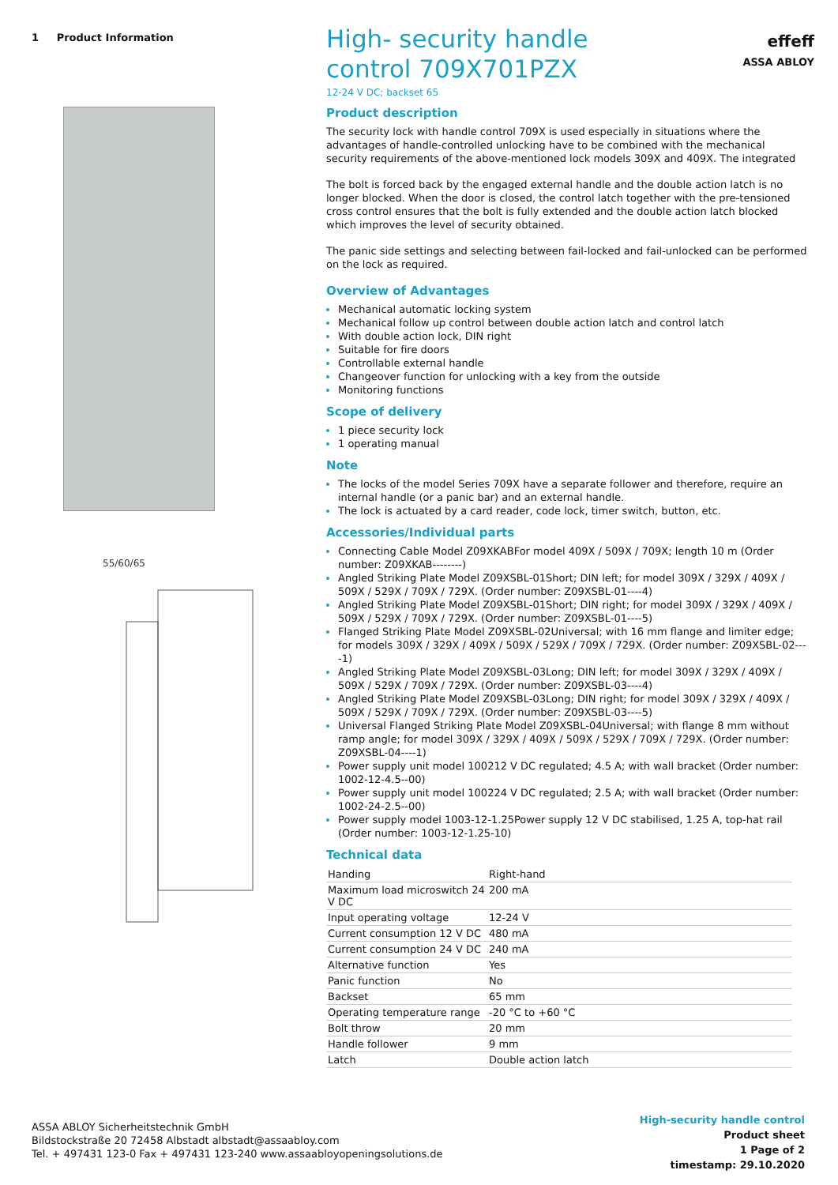1 Product Information
55/60/65
High- security handle control 709X701PZX
12-24 V DC; backset 65
Product description
The security lock with handle control 709X is used especially in situations where the advantages of handle-controlled unlocking have to be combined with the mechanical security requirements of the above-mentioned lock models 309X and 409X. The integrated
The bolt is forced back by the engaged external handle and the double action latch is no longer blocked. When the door is closed, the control latch together with the pre-tensioned cross control ensures that the bolt is fully extended and the double action latch blocked which improves the level of security obtained.
The panic side settings and selecting between fail-locked and fail-unlocked can be performed on the lock as required.
Overview of Advantages
Mechanical automatic locking system
Mechanical follow up control between double action latch and control latch
With double action lock, DIN right
Suitable for fire doors
Controllable external handle
Changeover function for unlocking with a key from the outside
Monitoring functions
Scope of delivery
1 piece security lock
1 operating manual
Note
The locks of the model Series 709X have a separate follower and therefore, require an internal handle (or a panic bar) and an external handle.
The lock is actuated by a card reader, code lock, timer switch, button, etc.
Accessories/Individual parts
Connecting Cable Model Z09XKABFor model 409X / 509X / 709X; length 10 m (Order number: Z09XKAB--------)
Angled Striking Plate Model Z09XSBL-01Short; DIN left; for model 309X / 329X / 409X / 509X / 529X / 709X / 729X. (Order number: Z09XSBL-01----4)
Angled Striking Plate Model Z09XSBL-01Short; DIN right; for model 309X / 329X / 409X / 509X / 529X / 709X / 729X. (Order number: Z09XSBL-01----5)
Flanged Striking Plate Model Z09XSBL-02Universal; with 16 mm flange and limiter edge; for models 309X / 329X / 409X / 509X / 529X / 709X / 729X. (Order number: Z09XSBL-02----1)
Angled Striking Plate Model Z09XSBL-03Long; DIN left; for model 309X / 329X / 409X / 509X / 529X / 709X / 729X. (Order number: Z09XSBL-03----4)
Angled Striking Plate Model Z09XSBL-03Long; DIN right; for model 309X / 329X / 409X / 509X / 529X / 709X / 729X. (Order number: Z09XSBL-03----5)
Universal Flanged Striking Plate Model Z09XSBL-04Universal; with flange 8 mm without ramp angle; for model 309X / 329X / 409X / 509X / 529X / 709X / 729X. (Order number: Z09XSBL-04----1)
Power supply unit model 100212 V DC regulated; 4.5 A; with wall bracket (Order number: 1002-12-4.5--00)
Power supply unit model 100224 V DC regulated; 2.5 A; with wall bracket (Order number: 1002-24-2.5--00)
Power supply model 1003-12-1.25Power supply 12 V DC stabilised, 1.25 A, top-hat rail (Order number: 1003-12-1.25-10)
Technical data
| Handing | Right-hand |
| Maximum load microswitch 24 V DC | 200 mA |
| Input operating voltage | 12-24 V |
| Current consumption 12 V DC | 480 mA |
| Current consumption 24 V DC | 240 mA |
| Alternative function | Yes |
| Panic function | No |
| Backset | 65 mm |
| Operating temperature range | -20 °C to +60 °C |
| Bolt throw | 20 mm |
| Handle follower | 9 mm |
| Latch | Double action latch |
effeff
ASSA ABLOY
ASSA ABLOY Sicherheitstechnik GmbH
Bildstockstraße 20 72458 Albstadt albstadt@assaabloy.com
Tel. + 497431 123-0 Fax + 497431 123-240 www.assaabloyopeningsolutions.de
High-security handle control
Product sheet
1 Page of 2
timestamp: 29.10.2020